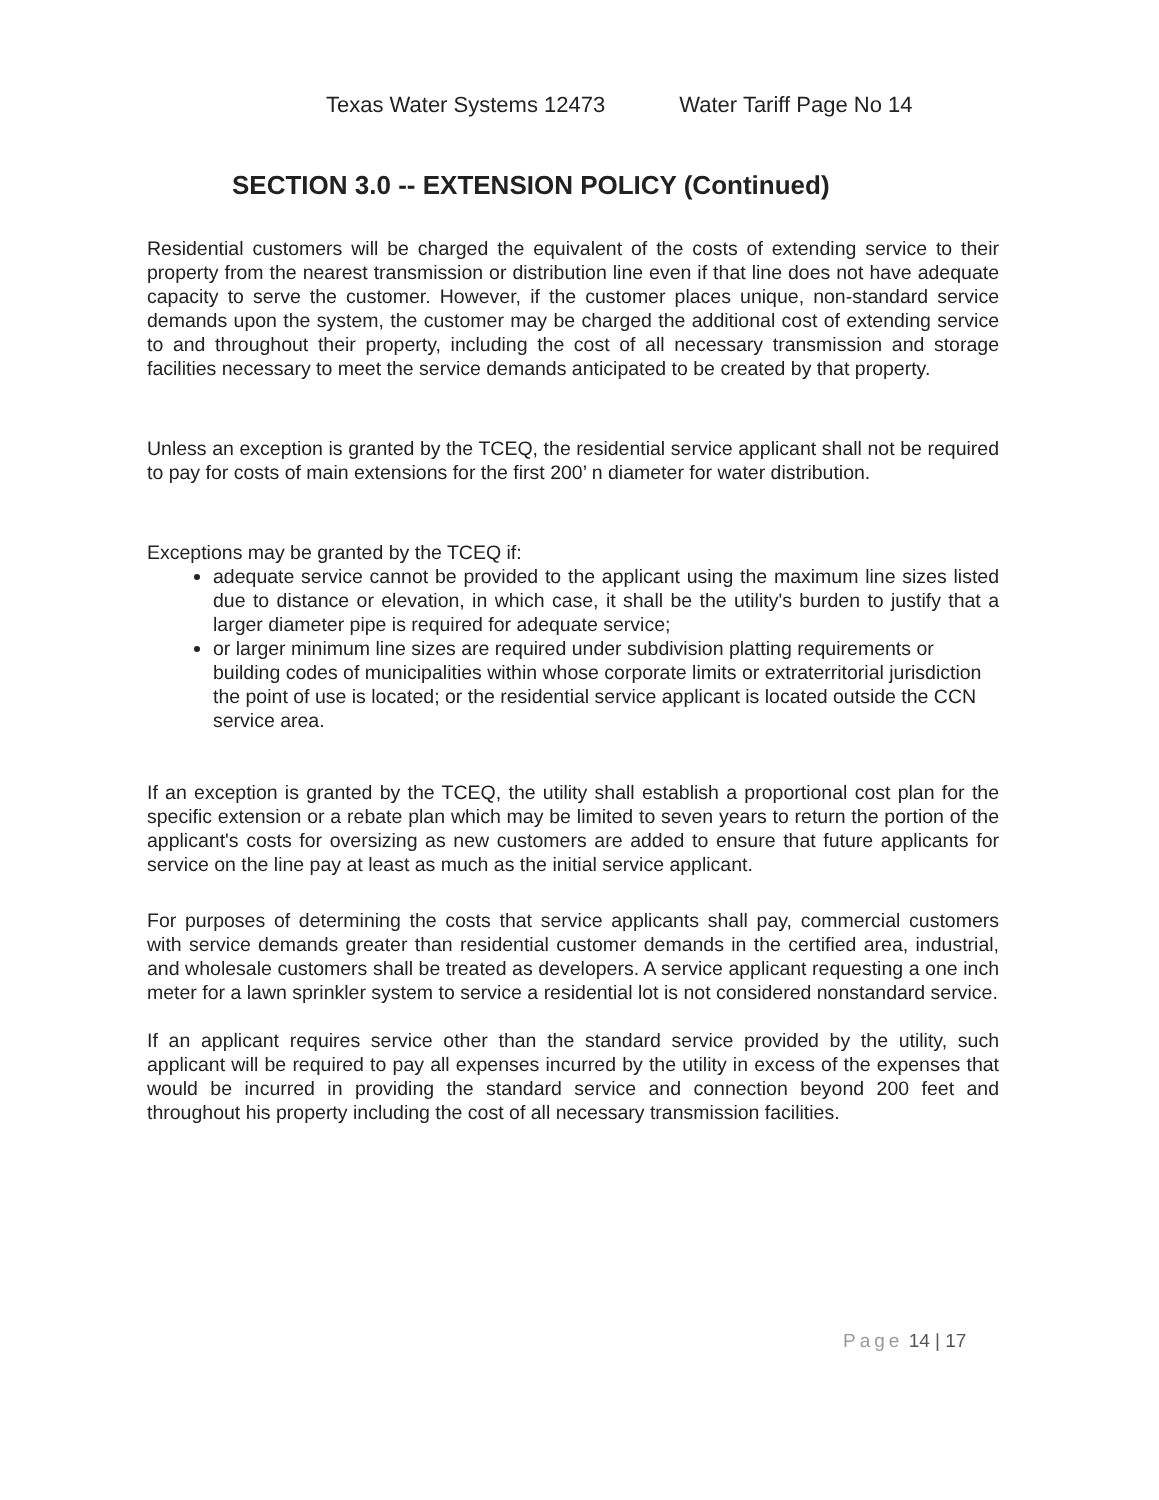Texas Water Systems 12473 Water Tariff Page No 14
SECTION 3.0 -- EXTENSION POLICY (Continued)
Residential customers will be charged the equivalent of the costs of extending service to their property from the nearest transmission or distribution line even if that line does not have adequate capacity to serve the customer. However, if the customer places unique, non-standard service demands upon the system, the customer may be charged the additional cost of extending service to and throughout their property, including the cost of all necessary transmission and storage facilities necessary to meet the service demands anticipated to be created by that property.
Unless an exception is granted by the TCEQ, the residential service applicant shall not be required to pay for costs of main extensions for the first 200’ n diameter for water distribution.
Exceptions may be granted by the TCEQ if:
adequate service cannot be provided to the applicant using the maximum line sizes listed due to distance or elevation, in which case, it shall be the utility's burden to justify that a larger diameter pipe is required for adequate service;
or larger minimum line sizes are required under subdivision platting requirements or building codes of municipalities within whose corporate limits or extraterritorial jurisdiction the point of use is located; or the residential service applicant is located outside the CCN service area.
If an exception is granted by the TCEQ, the utility shall establish a proportional cost plan for the specific extension or a rebate plan which may be limited to seven years to return the portion of the applicant's costs for oversizing as new customers are added to ensure that future applicants for service on the line pay at least as much as the initial service applicant.
For purposes of determining the costs that service applicants shall pay, commercial customers with service demands greater than residential customer demands in the certified area, industrial, and wholesale customers shall be treated as developers. A service applicant requesting a one inch meter for a lawn sprinkler system to service a residential lot is not considered nonstandard service.
If an applicant requires service other than the standard service provided by the utility, such applicant will be required to pay all expenses incurred by the utility in excess of the expenses that would be incurred in providing the standard service and connection beyond 200 feet and throughout his property including the cost of all necessary transmission facilities.
Page 14 | 17